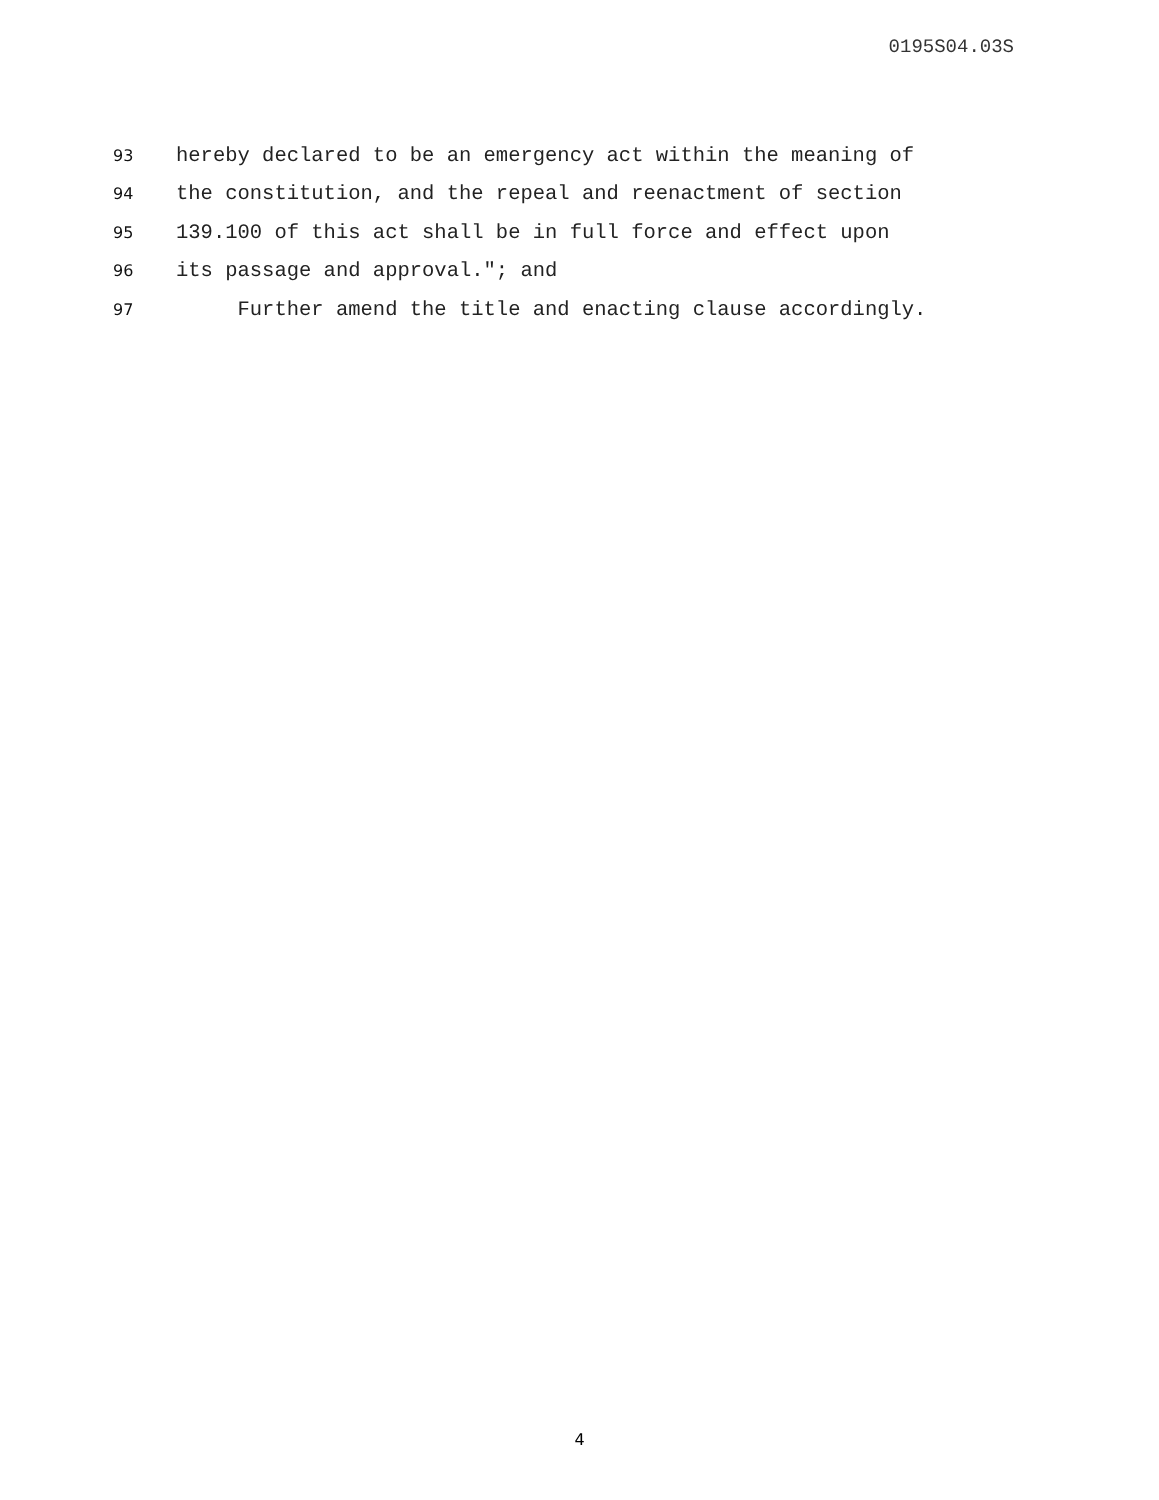0195S04.03S
93 hereby declared to be an emergency act within the meaning of
94 the constitution, and the repeal and reenactment of section
95 139.100 of this act shall be in full force and effect upon
96 its passage and approval."; and
97 Further amend the title and enacting clause accordingly.
4